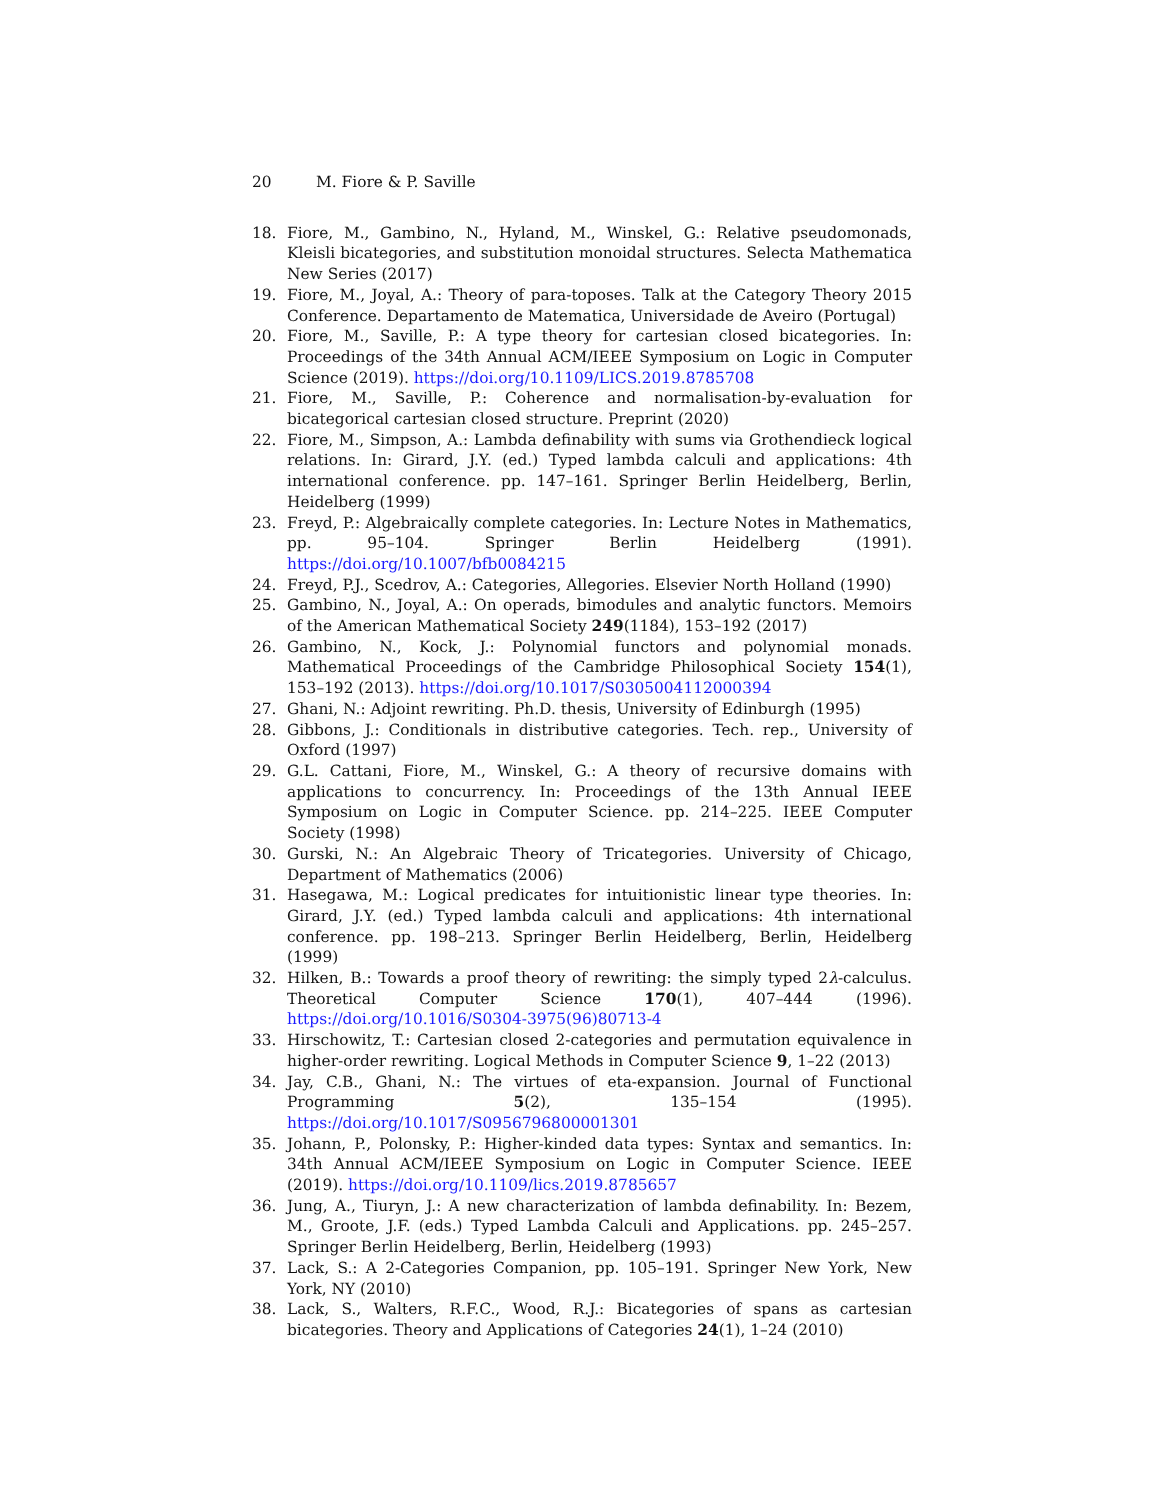20 M. Fiore & P. Saville
18. Fiore, M., Gambino, N., Hyland, M., Winskel, G.: Relative pseudomonads, Kleisli bicategories, and substitution monoidal structures. Selecta Mathematica New Series (2017)
19. Fiore, M., Joyal, A.: Theory of para-toposes. Talk at the Category Theory 2015 Conference. Departamento de Matematica, Universidade de Aveiro (Portugal)
20. Fiore, M., Saville, P.: A type theory for cartesian closed bicategories. In: Proceedings of the 34th Annual ACM/IEEE Symposium on Logic in Computer Science (2019). https://doi.org/10.1109/LICS.2019.8785708
21. Fiore, M., Saville, P.: Coherence and normalisation-by-evaluation for bicategorical cartesian closed structure. Preprint (2020)
22. Fiore, M., Simpson, A.: Lambda definability with sums via Grothendieck logical relations. In: Girard, J.Y. (ed.) Typed lambda calculi and applications: 4th international conference. pp. 147–161. Springer Berlin Heidelberg, Berlin, Heidelberg (1999)
23. Freyd, P.: Algebraically complete categories. In: Lecture Notes in Mathematics, pp. 95–104. Springer Berlin Heidelberg (1991). https://doi.org/10.1007/bfb0084215
24. Freyd, P.J., Scedrov, A.: Categories, Allegories. Elsevier North Holland (1990)
25. Gambino, N., Joyal, A.: On operads, bimodules and analytic functors. Memoirs of the American Mathematical Society 249(1184), 153–192 (2017)
26. Gambino, N., Kock, J.: Polynomial functors and polynomial monads. Mathematical Proceedings of the Cambridge Philosophical Society 154(1), 153–192 (2013). https://doi.org/10.1017/S0305004112000394
27. Ghani, N.: Adjoint rewriting. Ph.D. thesis, University of Edinburgh (1995)
28. Gibbons, J.: Conditionals in distributive categories. Tech. rep., University of Oxford (1997)
29. G.L. Cattani, Fiore, M., Winskel, G.: A theory of recursive domains with applications to concurrency. In: Proceedings of the 13th Annual IEEE Symposium on Logic in Computer Science. pp. 214–225. IEEE Computer Society (1998)
30. Gurski, N.: An Algebraic Theory of Tricategories. University of Chicago, Department of Mathematics (2006)
31. Hasegawa, M.: Logical predicates for intuitionistic linear type theories. In: Girard, J.Y. (ed.) Typed lambda calculi and applications: 4th international conference. pp. 198–213. Springer Berlin Heidelberg, Berlin, Heidelberg (1999)
32. Hilken, B.: Towards a proof theory of rewriting: the simply typed 2λ-calculus. Theoretical Computer Science 170(1), 407–444 (1996). https://doi.org/10.1016/S0304-3975(96)80713-4
33. Hirschowitz, T.: Cartesian closed 2-categories and permutation equivalence in higher-order rewriting. Logical Methods in Computer Science 9, 1–22 (2013)
34. Jay, C.B., Ghani, N.: The virtues of eta-expansion. Journal of Functional Programming 5(2), 135–154 (1995). https://doi.org/10.1017/S0956796800001301
35. Johann, P., Polonsky, P.: Higher-kinded data types: Syntax and semantics. In: 34th Annual ACM/IEEE Symposium on Logic in Computer Science. IEEE (2019). https://doi.org/10.1109/lics.2019.8785657
36. Jung, A., Tiuryn, J.: A new characterization of lambda definability. In: Bezem, M., Groote, J.F. (eds.) Typed Lambda Calculi and Applications. pp. 245–257. Springer Berlin Heidelberg, Berlin, Heidelberg (1993)
37. Lack, S.: A 2-Categories Companion, pp. 105–191. Springer New York, New York, NY (2010)
38. Lack, S., Walters, R.F.C., Wood, R.J.: Bicategories of spans as cartesian bicategories. Theory and Applications of Categories 24(1), 1–24 (2010)